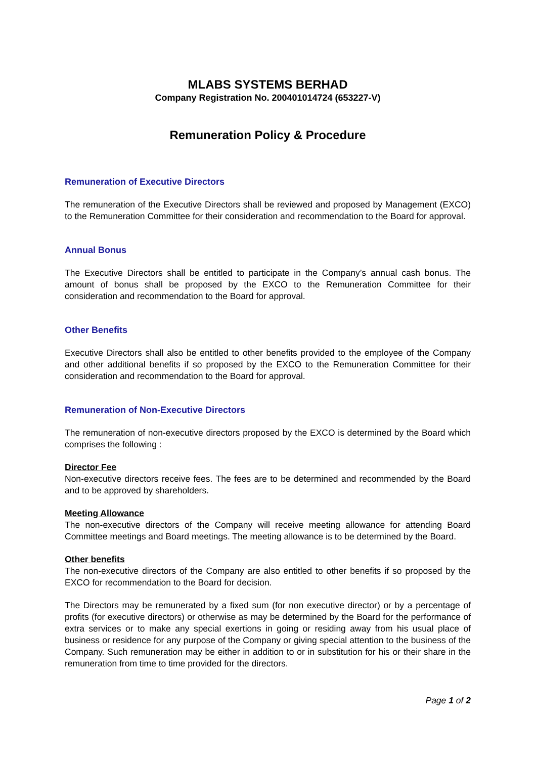MLABS SYSTEMS BERHAD
Company Registration No. 200401014724 (653227-V)
Remuneration Policy & Procedure
Remuneration of Executive Directors
The remuneration of the Executive Directors shall be reviewed and proposed by Management (EXCO) to the Remuneration Committee for their consideration and recommendation to the Board for approval.
Annual Bonus
The Executive Directors shall be entitled to participate in the Company’s annual cash bonus. The amount of bonus shall be proposed by the EXCO to the Remuneration Committee for their consideration and recommendation to the Board for approval.
Other Benefits
Executive Directors shall also be entitled to other benefits provided to the employee of the Company and other additional benefits if so proposed by the EXCO to the Remuneration Committee for their consideration and recommendation to the Board for approval.
Remuneration of Non-Executive Directors
The remuneration of non-executive directors proposed by the EXCO is determined by the Board which comprises the following :
Director Fee
Non-executive directors receive fees. The fees are to be determined and recommended by the Board and to be approved by shareholders.
Meeting Allowance
The non-executive directors of the Company will receive meeting allowance for attending Board Committee meetings and Board meetings. The meeting allowance is to be determined by the Board.
Other benefits
The non-executive directors of the Company are also entitled to other benefits if so proposed by the EXCO for recommendation to the Board for decision.
The Directors may be remunerated by a fixed sum (for non executive director) or by a percentage of profits (for executive directors) or otherwise as may be determined by the Board for the performance of extra services or to make any special exertions in going or residing away from his usual place of business or residence for any purpose of the Company or giving special attention to the business of the Company. Such remuneration may be either in addition to or in substitution for his or their share in the remuneration from time to time provided for the directors.
Page 1 of 2